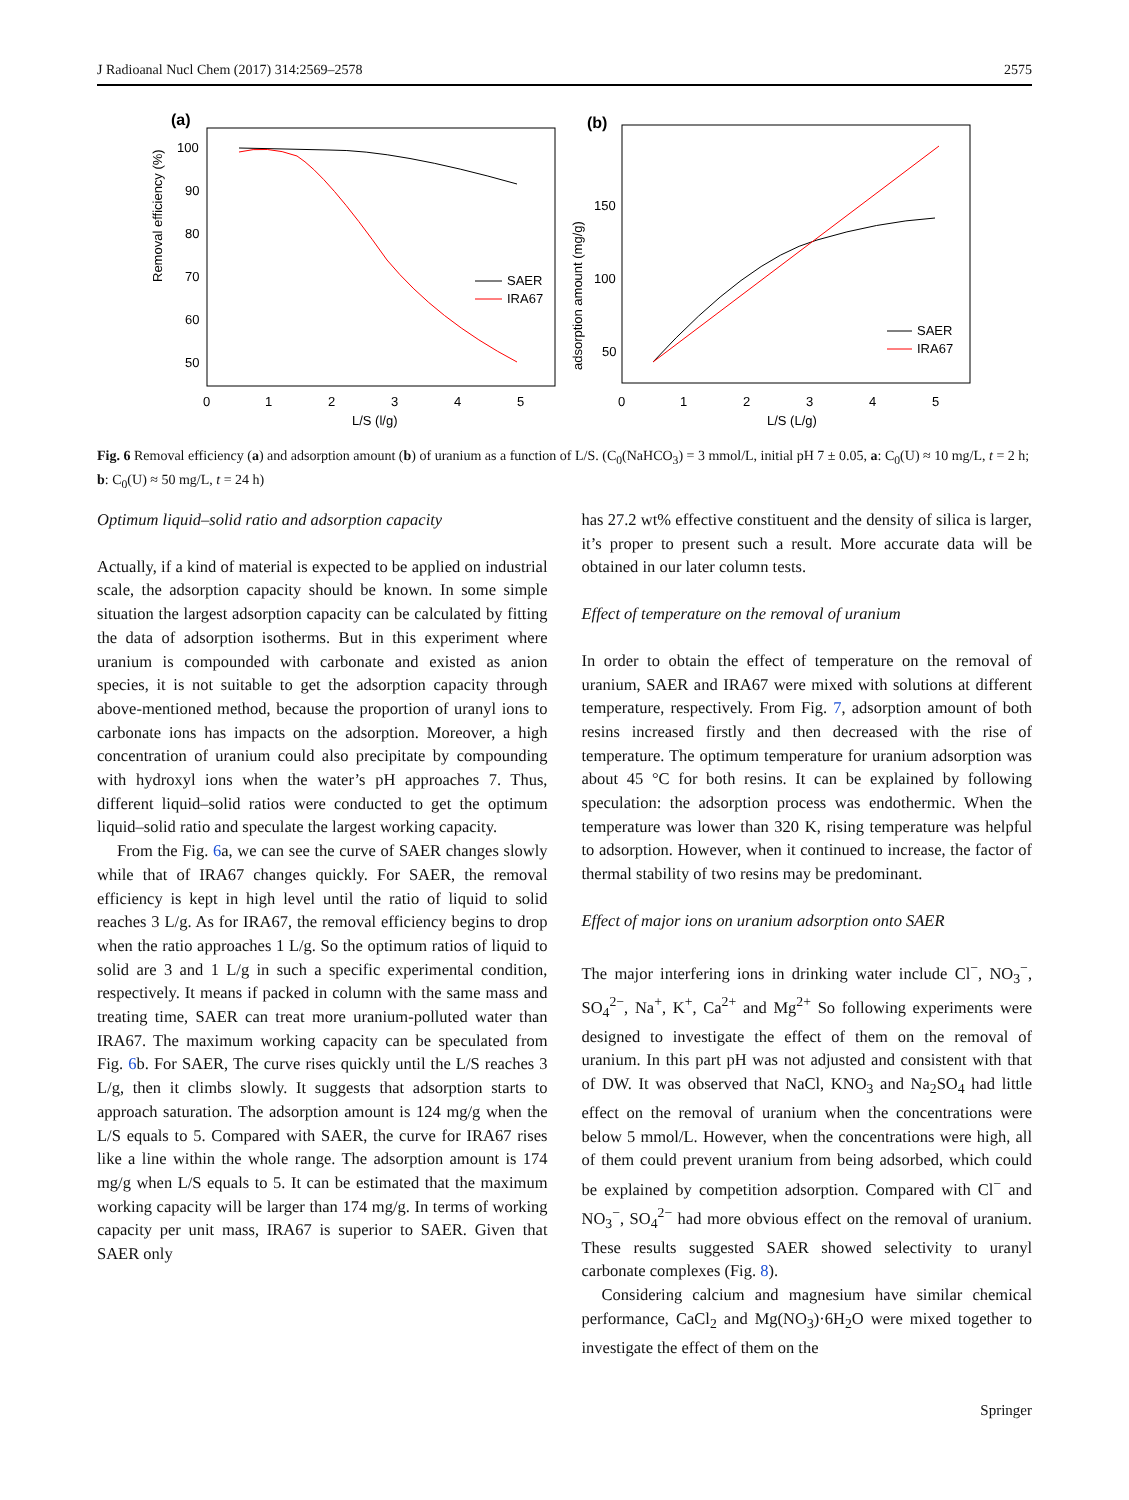J Radioanal Nucl Chem (2017) 314:2569–2578 2575
(a)
Removal efficiency (%)
100
90
80
70
60
50
0
1
2
3
4
5
L/S (l/g)
SAER
IRA67
(b)
adsorption amount (mg/g)
150
100
50
0
1
2
3
4
5
L/S (L/g)
SAER
IRA67
Fig. 6 Removal efficiency (a) and adsorption amount (b) of uranium as a function of L/S. (C<sub>0</sub>(NaHCO<sub>3</sub>) = 3 mmol/L, initial pH 7 ± 0.05, a: C<sub>0</sub>(U) ≈ 10 mg/L, t = 2 h; b: C<sub>0</sub>(U) ≈ 50 mg/L, t = 24 h)
Optimum liquid–solid ratio and adsorption capacity
Actually, if a kind of material is expected to be applied on industrial scale, the adsorption capacity should be known. In some simple situation the largest adsorption capacity can be calculated by fitting the data of adsorption isotherms. But in this experiment where uranium is compounded with carbonate and existed as anion species, it is not suitable to get the adsorption capacity through above-mentioned method, because the proportion of uranyl ions to carbonate ions has impacts on the adsorption. Moreover, a high concentration of uranium could also precipitate by compounding with hydroxyl ions when the water’s pH approaches 7. Thus, different liquid–solid ratios were conducted to get the optimum liquid–solid ratio and speculate the largest working capacity.
From the Fig. 6a, we can see the curve of SAER changes slowly while that of IRA67 changes quickly. For SAER, the removal efficiency is kept in high level until the ratio of liquid to solid reaches 3 L/g. As for IRA67, the removal efficiency begins to drop when the ratio approaches 1 L/g. So the optimum ratios of liquid to solid are 3 and 1 L/g in such a specific experimental condition, respectively. It means if packed in column with the same mass and treating time, SAER can treat more uranium-polluted water than IRA67. The maximum working capacity can be speculated from Fig. 6b. For SAER, The curve rises quickly until the L/S reaches 3 L/g, then it climbs slowly. It suggests that adsorption starts to approach saturation. The adsorption amount is 124 mg/g when the L/S equals to 5. Compared with SAER, the curve for IRA67 rises like a line within the whole range. The adsorption amount is 174 mg/g when L/S equals to 5. It can be estimated that the maximum working capacity will be larger than 174 mg/g. In terms of working capacity per unit mass, IRA67 is superior to SAER. Given that SAER only
has 27.2 wt% effective constituent and the density of silica is larger, it’s proper to present such a result. More accurate data will be obtained in our later column tests.
Effect of temperature on the removal of uranium
In order to obtain the effect of temperature on the removal of uranium, SAER and IRA67 were mixed with solutions at different temperature, respectively. From Fig. 7, adsorption amount of both resins increased firstly and then decreased with the rise of temperature. The optimum temperature for uranium adsorption was about 45 °C for both resins. It can be explained by following speculation: the adsorption process was endothermic. When the temperature was lower than 320 K, rising temperature was helpful to adsorption. However, when it continued to increase, the factor of thermal stability of two resins may be predominant.
Effect of major ions on uranium adsorption onto SAER
The major interfering ions in drinking water include Cl<sup>−</sup>, NO<sub>3</sub><sup>−</sup>, SO<sub>4</sub><sup>2−</sup>, Na<sup>+</sup>, K<sup>+</sup>, Ca<sup>2+</sup> and Mg<sup>2+</sup> So following experiments were designed to investigate the effect of them on the removal of uranium. In this part pH was not adjusted and consistent with that of DW. It was observed that NaCl, KNO<sub>3</sub> and Na<sub>2</sub>SO<sub>4</sub> had little effect on the removal of uranium when the concentrations were below 5 mmol/L. However, when the concentrations were high, all of them could prevent uranium from being adsorbed, which could be explained by competition adsorption. Compared with Cl<sup>−</sup> and NO<sub>3</sub><sup>−</sup>, SO<sub>4</sub><sup>2−</sup> had more obvious effect on the removal of uranium. These results suggested SAER showed selectivity to uranyl carbonate complexes (Fig. 8).
Considering calcium and magnesium have similar chemical performance, CaCl<sub>2</sub> and Mg(NO<sub>3</sub>)·6H<sub>2</sub>O were mixed together to investigate the effect of them on the
Springer